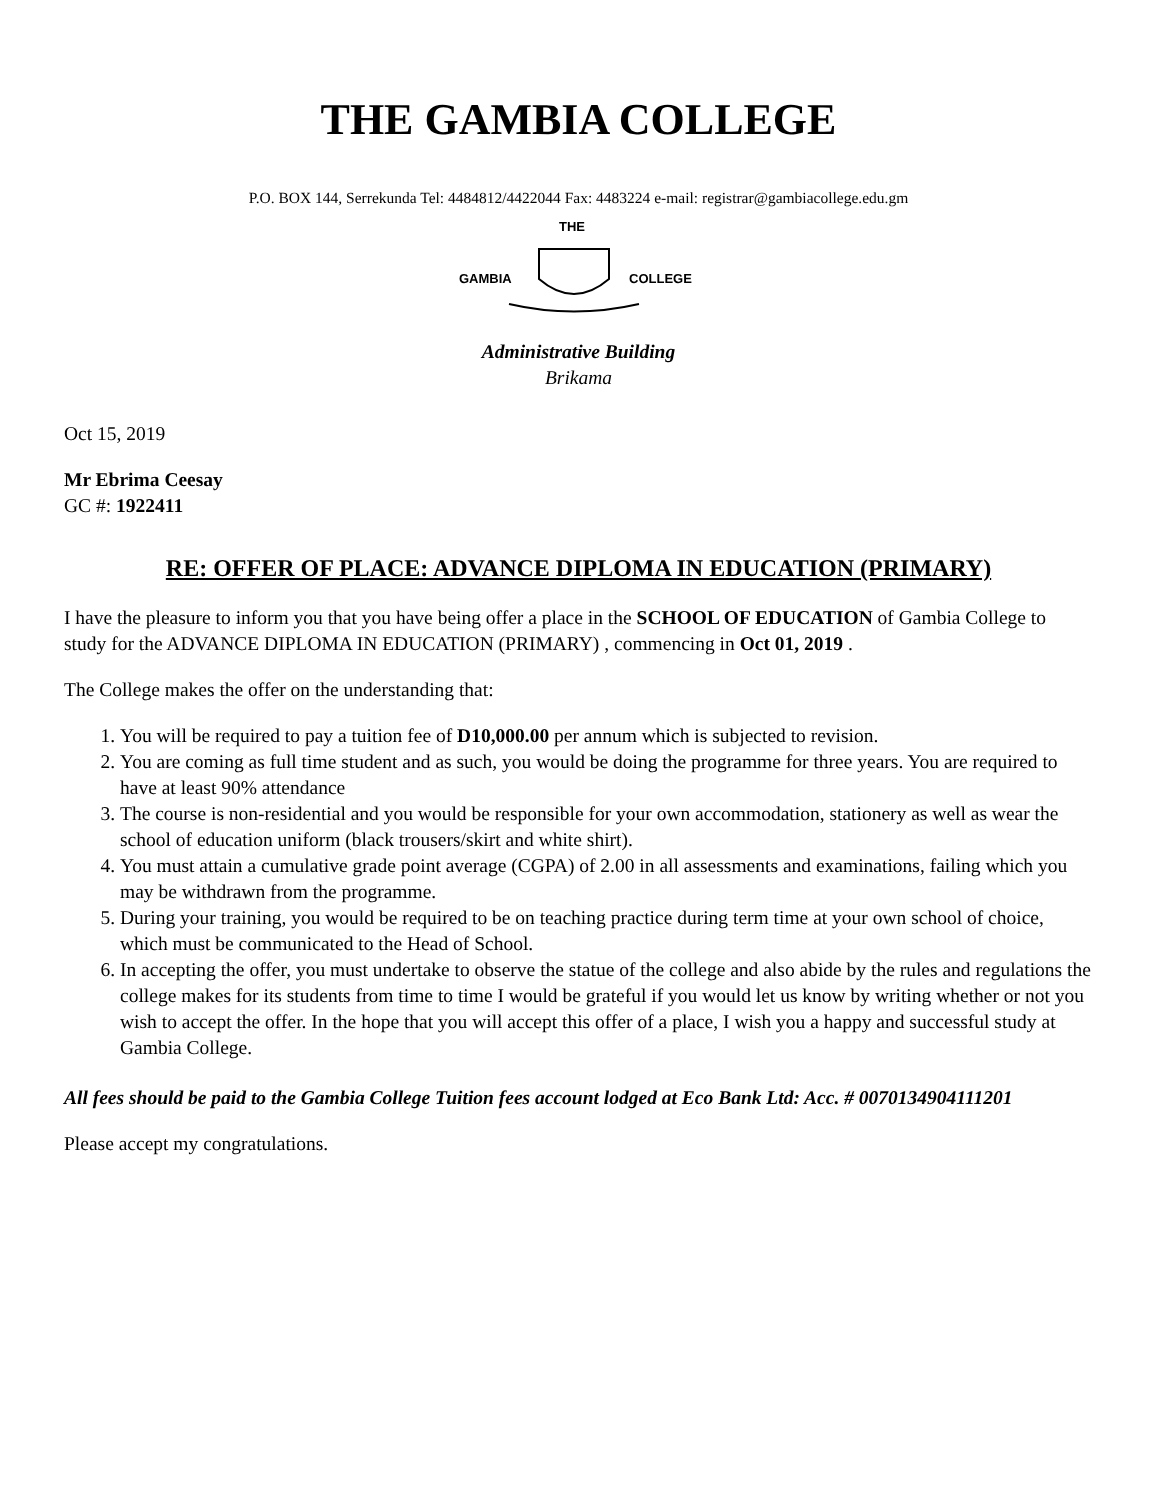THE GAMBIA COLLEGE
P.O. BOX 144, Serrekunda Tel: 4484812/4422044 Fax: 4483224 e-mail: registrar@gambiacollege.edu.gm
THE
GAMBIA
COLLEGE
Administrative Building
Brikama
Oct 15, 2019
Mr Ebrima Ceesay
GC #: 1922411
RE: OFFER OF PLACE: ADVANCE DIPLOMA IN EDUCATION (PRIMARY)
I have the pleasure to inform you that you have being offer a place in the SCHOOL OF EDUCATION of Gambia College to study for the ADVANCE DIPLOMA IN EDUCATION (PRIMARY) , commencing in Oct 01, 2019 .
The College makes the offer on the understanding that:
1. You will be required to pay a tuition fee of D10,000.00 per annum which is subjected to revision.
2. You are coming as full time student and as such, you would be doing the programme for three years. You are required to have at least 90% attendance
3. The course is non-residential and you would be responsible for your own accommodation, stationery as well as wear the school of education uniform (black trousers/skirt and white shirt).
4. You must attain a cumulative grade point average (CGPA) of 2.00 in all assessments and examinations, failing which you may be withdrawn from the programme.
5. During your training, you would be required to be on teaching practice during term time at your own school of choice, which must be communicated to the Head of School.
6. In accepting the offer, you must undertake to observe the statue of the college and also abide by the rules and regulations the college makes for its students from time to time I would be grateful if you would let us know by writing whether or not you wish to accept the offer. In the hope that you will accept this offer of a place, I wish you a happy and successful study at Gambia College.
All fees should be paid to the Gambia College Tuition fees account lodged at Eco Bank Ltd: Acc. # 0070134904111201
Please accept my congratulations.